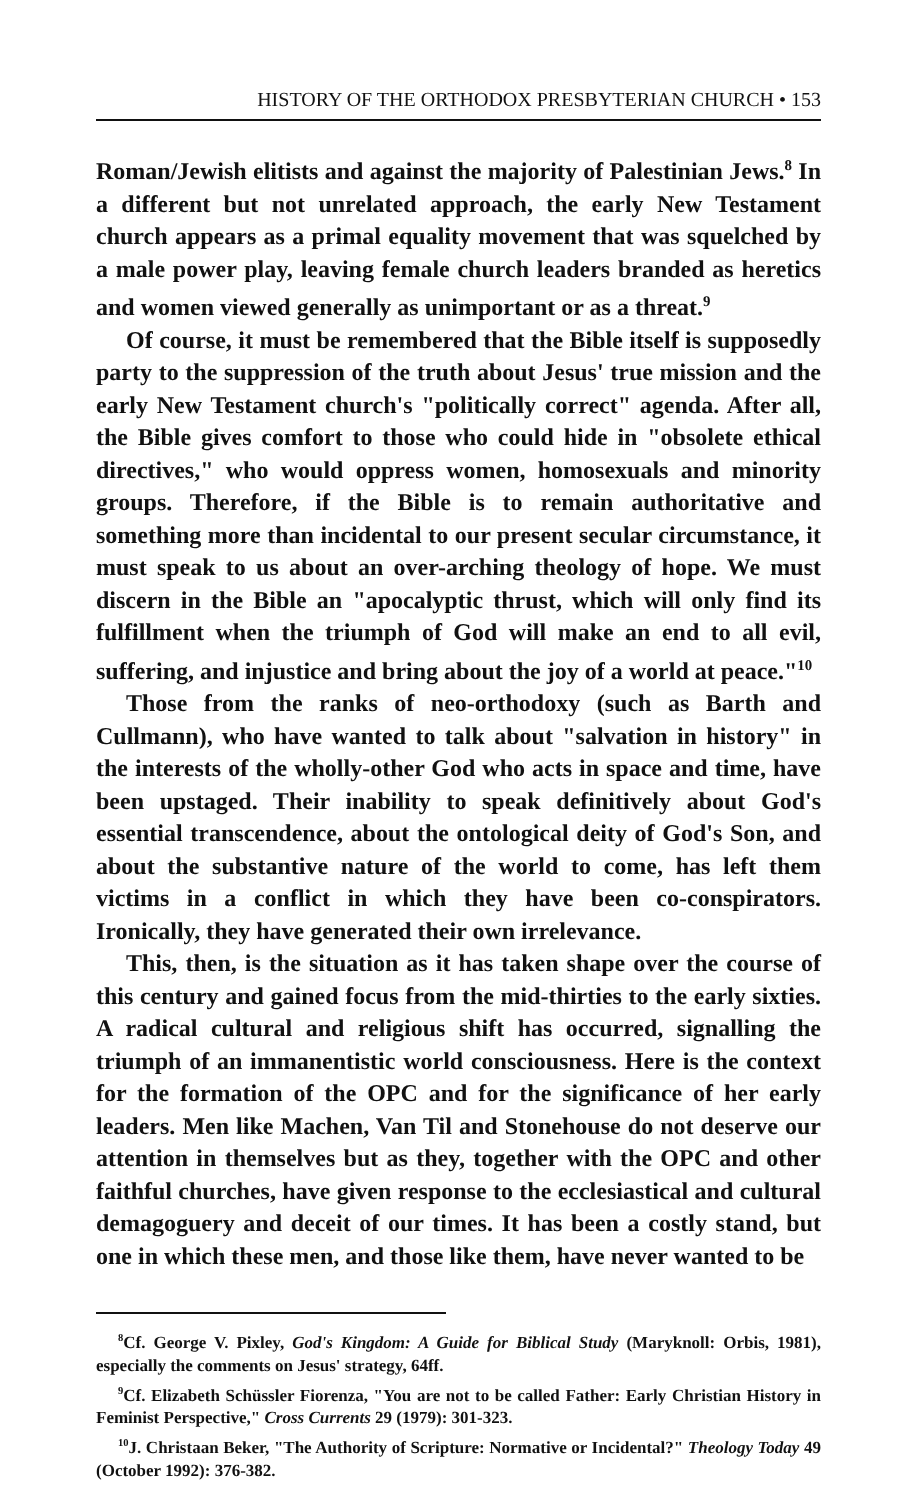HISTORY OF THE ORTHODOX PRESBYTERIAN CHURCH • 153
Roman/Jewish elitists and against the majority of Palestinian Jews.<sup>8</sup> In a different but not unrelated approach, the early New Testament church appears as a primal equality movement that was squelched by a male power play, leaving female church leaders branded as heretics and women viewed generally as unimportant or as a threat.<sup>9</sup>
Of course, it must be remembered that the Bible itself is supposedly party to the suppression of the truth about Jesus' true mission and the early New Testament church's "politically correct" agenda. After all, the Bible gives comfort to those who could hide in "obsolete ethical directives," who would oppress women, homosexuals and minority groups. Therefore, if the Bible is to remain authoritative and something more than incidental to our present secular circumstance, it must speak to us about an over-arching theology of hope. We must discern in the Bible an "apocalyptic thrust, which will only find its fulfillment when the triumph of God will make an end to all evil, suffering, and injustice and bring about the joy of a world at peace."<sup>10</sup>
Those from the ranks of neo-orthodoxy (such as Barth and Cullmann), who have wanted to talk about "salvation in history" in the interests of the wholly-other God who acts in space and time, have been upstaged. Their inability to speak definitively about God's essential transcendence, about the ontological deity of God's Son, and about the substantive nature of the world to come, has left them victims in a conflict in which they have been co-conspirators. Ironically, they have generated their own irrelevance.
This, then, is the situation as it has taken shape over the course of this century and gained focus from the mid-thirties to the early sixties. A radical cultural and religious shift has occurred, signalling the triumph of an immanentistic world consciousness. Here is the context for the formation of the OPC and for the significance of her early leaders. Men like Machen, Van Til and Stonehouse do not deserve our attention in themselves but as they, together with the OPC and other faithful churches, have given response to the ecclesiastical and cultural demagoguery and deceit of our times. It has been a costly stand, but one in which these men, and those like them, have never wanted to be
<sup>8</sup> Cf. George V. Pixley, God's Kingdom: A Guide for Biblical Study (Maryknoll: Orbis, 1981), especially the comments on Jesus' strategy, 64ff.
<sup>9</sup> Cf. Elizabeth Schüssler Fiorenza, "You are not to be called Father: Early Christian History in Feminist Perspective," Cross Currents 29 (1979): 301-323.
<sup>10</sup> J. Christaan Beker, "The Authority of Scripture: Normative or Incidental?" Theology Today 49 (October 1992): 376-382.